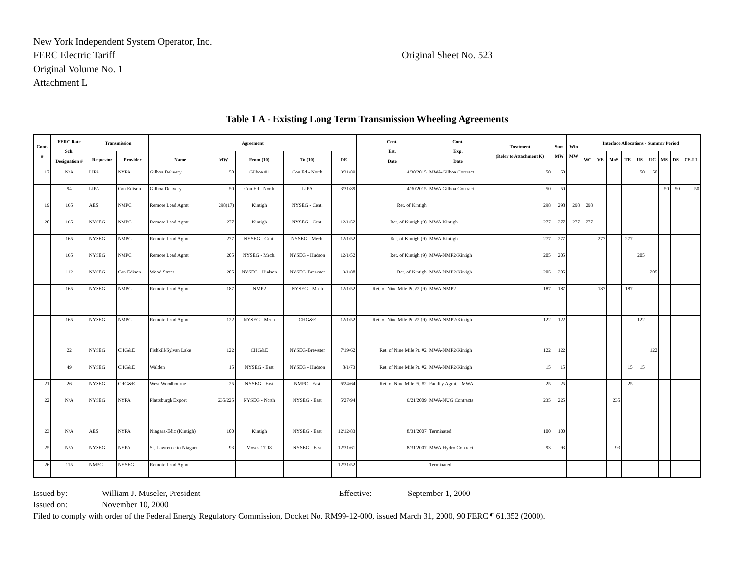New York Independent System Operator, Inc.
FERC Electric Tariff
Original Volume No. 1
Attachment L
Original Sheet No. 523
Table 1 A - Existing Long Term Transmission Wheeling Agreements
| Cont. # | FERC Rate Sch. Designation # | Transmission | | Agreement | | | | | Cont. Est. Date | Cont. Exp. Date | Treatment (Refer to Attachment K) | Sum MW | Win MW | Interface Allocations - Summer Period | | | | | | | | |
| --- | --- | --- | --- | --- | --- | --- | --- | --- | --- | --- | --- | --- | --- | --- | --- | --- | --- | --- | --- | --- | --- | --- |
| | | Requestor | Provider | Name | MW | From (10) | To (10) | DE | | | | | | WC | VE | MoS | TE | US | UC | MS | DS | CE-LI |
| 17 | N/A | LIPA | NYPA | Gilboa Delivery | 50 | Gilboa #1 | Con Ed - North | 3/31/89 | 4/30/2015 | MWA-Gilboa Contract | 50 | 50 | | | | | | 50 | 50 | | | |
| | 94 | LIPA | Con Edison | Gilboa Delivery | 50 | Con Ed - North | LIPA | 3/31/89 | 4/30/2015 | MWA-Gilboa Contract | 50 | 50 | | | | | | | | 50 | 50 | 50 |
| 19 | 165 | AES | NMPC | Remote Load Agmt | 298(17) | Kintigh | NYSEG - Cent. | | Ret. of Kintigh | | 298 | 298 | 298 | 298 | | | | | | | | |
| 20 | 165 | NYSEG | NMPC | Remote Load Agmt | 277 | Kintigh | NYSEG - Cent. | 12/1/52 | Ret. of Kintigh (9) | MWA-Kintigh | 277 | 277 | 277 | 277 | | | | | | | | |
| | 165 | NYSEG | NMPC | Remote Load Agmt | 277 | NYSEG - Cent. | NYSEG - Mech. | 12/1/52 | Ret. of Kintigh (9) | MWA-Kintigh | 277 | 277 | | | 277 | | 277 | | | | | |
| | 165 | NYSEG | NMPC | Remote Load Agmt | 205 | NYSEG - Mech. | NYSEG - Hudson | 12/1/52 | Ret. of Kintigh (9) | MWA-NMP2/Kintigh | 205 | 205 | | | | | | 205 | | | | |
| | 112 | NYSEG | Con Edison | Wood Street | 205 | NYSEG - Hudson | NYSEG-Brewster | 3/1/88 | Ret. of Kintigh | MWA-NMP2/Kintigh | 205 | 205 | | | | | | | 205 | | | |
| | 165 | NYSEG | NMPC | Remote Load Agmt | 187 | NMP2 | NYSEG - Mech | 12/1/52 | Ret. of Nine Mile Pt. #2 (9) | MWA-NMP2 | 187 | 187 | | | 187 | | 187 | | | | | |
| | 165 | NYSEG | NMPC | Remote Load Agmt | 122 | NYSEG - Mech | CHG&E | 12/1/52 | Ret. of Nine Mile Pt. #2 (9) | MWA-NMP2/Kintigh | 122 | 122 | | | | | | 122 | | | | |
| | 22 | NYSEG | CHG&E | Fishkill/Sylvan Lake | 122 | CHG&E | NYSEG-Brewster | 7/19/62 | Ret. of Nine Mile Pt. #2 | MWA-NMP2/Kintigh | 122 | 122 | | | | | | | 122 | | | |
| | 49 | NYSEG | CHG&E | Walden | 15 | NYSEG - East | NYSEG - Hudson | 8/1/73 | Ret. of Nine Mile Pt. #2 | MWA-NMP2/Kintigh | 15 | 15 | | | | | 15 | 15 | | | | |
| 21 | 26 | NYSEG | CHG&E | West Woodbourne | 25 | NYSEG - East | NMPC - East | 6/24/64 | Ret. of Nine Mile Pt. #2 | Facility Agmt. - MWA | 25 | 25 | | | | | 25 | | | | | |
| 22 | N/A | NYSEG | NYPA | Plattsburgh Export | 235/225 | NYSEG - North | NYSEG - East | 5/27/94 | 6/21/2009 | MWA-NUG Contracts | 235 | 225 | | | | 235 | | | | | | |
| 23 | N/A | AES | NYPA | Niagara-Edic (Kintigh) | 100 | Kintigh | NYSEG - East | 12/12/83 | 8/31/2007 | Terminated | 100 | 100 | | | | | | | | | | |
| 25 | N/A | NYSEG | NYPA | St. Lawrence to Niagara | 93 | Moses 17-18 | NYSEG - East | 12/31/61 | 8/31/2007 | MWA-Hydro Contract | 93 | 93 | | | | 93 | | | | | | |
| 26 | 115 | NMPC | NYSEG | Remote Load Agmt | | | | 12/31/52 | | Terminated | | | | | | | | | | | | |
Issued by: William J. Museler, President Effective: September 1, 2000
Issued on: November 10, 2000
Filed to comply with order of the Federal Energy Regulatory Commission, Docket No. RM99-12-000, issued March 31, 2000, 90 FERC ¶ 61,352 (2000).